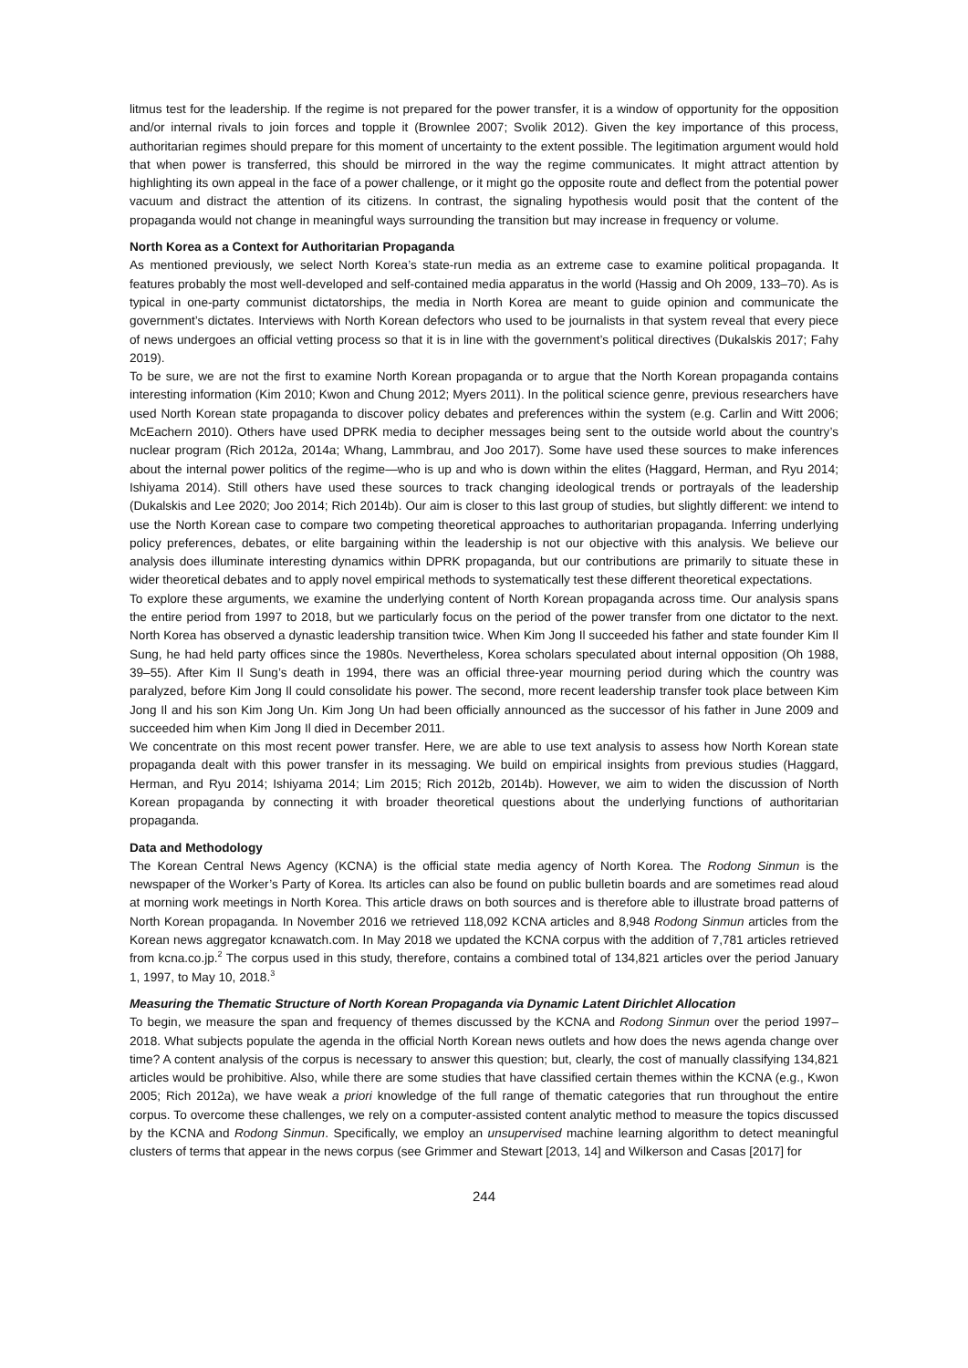litmus test for the leadership. If the regime is not prepared for the power transfer, it is a window of opportunity for the opposition and/or internal rivals to join forces and topple it (Brownlee 2007; Svolik 2012). Given the key importance of this process, authoritarian regimes should prepare for this moment of uncertainty to the extent possible. The legitimation argument would hold that when power is transferred, this should be mirrored in the way the regime communicates. It might attract attention by highlighting its own appeal in the face of a power challenge, or it might go the opposite route and deflect from the potential power vacuum and distract the attention of its citizens. In contrast, the signaling hypothesis would posit that the content of the propaganda would not change in meaningful ways surrounding the transition but may increase in frequency or volume.
North Korea as a Context for Authoritarian Propaganda
As mentioned previously, we select North Korea’s state-run media as an extreme case to examine political propaganda. It features probably the most well-developed and self-contained media apparatus in the world (Hassig and Oh 2009, 133–70). As is typical in one-party communist dictatorships, the media in North Korea are meant to guide opinion and communicate the government’s dictates. Interviews with North Korean defectors who used to be journalists in that system reveal that every piece of news undergoes an official vetting process so that it is in line with the government’s political directives (Dukalskis 2017; Fahy 2019).
To be sure, we are not the first to examine North Korean propaganda or to argue that the North Korean propaganda contains interesting information (Kim 2010; Kwon and Chung 2012; Myers 2011). In the political science genre, previous researchers have used North Korean state propaganda to discover policy debates and preferences within the system (e.g. Carlin and Witt 2006; McEachern 2010). Others have used DPRK media to decipher messages being sent to the outside world about the country’s nuclear program (Rich 2012a, 2014a; Whang, Lammbrau, and Joo 2017). Some have used these sources to make inferences about the internal power politics of the regime—who is up and who is down within the elites (Haggard, Herman, and Ryu 2014; Ishiyama 2014). Still others have used these sources to track changing ideological trends or portrayals of the leadership (Dukalskis and Lee 2020; Joo 2014; Rich 2014b). Our aim is closer to this last group of studies, but slightly different: we intend to use the North Korean case to compare two competing theoretical approaches to authoritarian propaganda. Inferring underlying policy preferences, debates, or elite bargaining within the leadership is not our objective with this analysis. We believe our analysis does illuminate interesting dynamics within DPRK propaganda, but our contributions are primarily to situate these in wider theoretical debates and to apply novel empirical methods to systematically test these different theoretical expectations.
To explore these arguments, we examine the underlying content of North Korean propaganda across time. Our analysis spans the entire period from 1997 to 2018, but we particularly focus on the period of the power transfer from one dictator to the next. North Korea has observed a dynastic leadership transition twice. When Kim Jong Il succeeded his father and state founder Kim Il Sung, he had held party offices since the 1980s. Nevertheless, Korea scholars speculated about internal opposition (Oh 1988, 39–55). After Kim Il Sung’s death in 1994, there was an official three-year mourning period during which the country was paralyzed, before Kim Jong Il could consolidate his power. The second, more recent leadership transfer took place between Kim Jong Il and his son Kim Jong Un. Kim Jong Un had been officially announced as the successor of his father in June 2009 and succeeded him when Kim Jong Il died in December 2011.
We concentrate on this most recent power transfer. Here, we are able to use text analysis to assess how North Korean state propaganda dealt with this power transfer in its messaging. We build on empirical insights from previous studies (Haggard, Herman, and Ryu 2014; Ishiyama 2014; Lim 2015; Rich 2012b, 2014b). However, we aim to widen the discussion of North Korean propaganda by connecting it with broader theoretical questions about the underlying functions of authoritarian propaganda.
Data and Methodology
The Korean Central News Agency (KCNA) is the official state media agency of North Korea. The Rodong Sinmun is the newspaper of the Worker’s Party of Korea. Its articles can also be found on public bulletin boards and are sometimes read aloud at morning work meetings in North Korea. This article draws on both sources and is therefore able to illustrate broad patterns of North Korean propaganda. In November 2016 we retrieved 118,092 KCNA articles and 8,948 Rodong Sinmun articles from the Korean news aggregator kcnawatch.com. In May 2018 we updated the KCNA corpus with the addition of 7,781 articles retrieved from kcna.co.jp.<sup>2</sup> The corpus used in this study, therefore, contains a combined total of 134,821 articles over the period January 1, 1997, to May 10, 2018.<sup>3</sup>
Measuring the Thematic Structure of North Korean Propaganda via Dynamic Latent Dirichlet Allocation
To begin, we measure the span and frequency of themes discussed by the KCNA and Rodong Sinmun over the period 1997–2018. What subjects populate the agenda in the official North Korean news outlets and how does the news agenda change over time? A content analysis of the corpus is necessary to answer this question; but, clearly, the cost of manually classifying 134,821 articles would be prohibitive. Also, while there are some studies that have classified certain themes within the KCNA (e.g., Kwon 2005; Rich 2012a), we have weak a priori knowledge of the full range of thematic categories that run throughout the entire corpus. To overcome these challenges, we rely on a computer-assisted content analytic method to measure the topics discussed by the KCNA and Rodong Sinmun. Specifically, we employ an unsupervised machine learning algorithm to detect meaningful clusters of terms that appear in the news corpus (see Grimmer and Stewart [2013, 14] and Wilkerson and Casas [2017] for
244